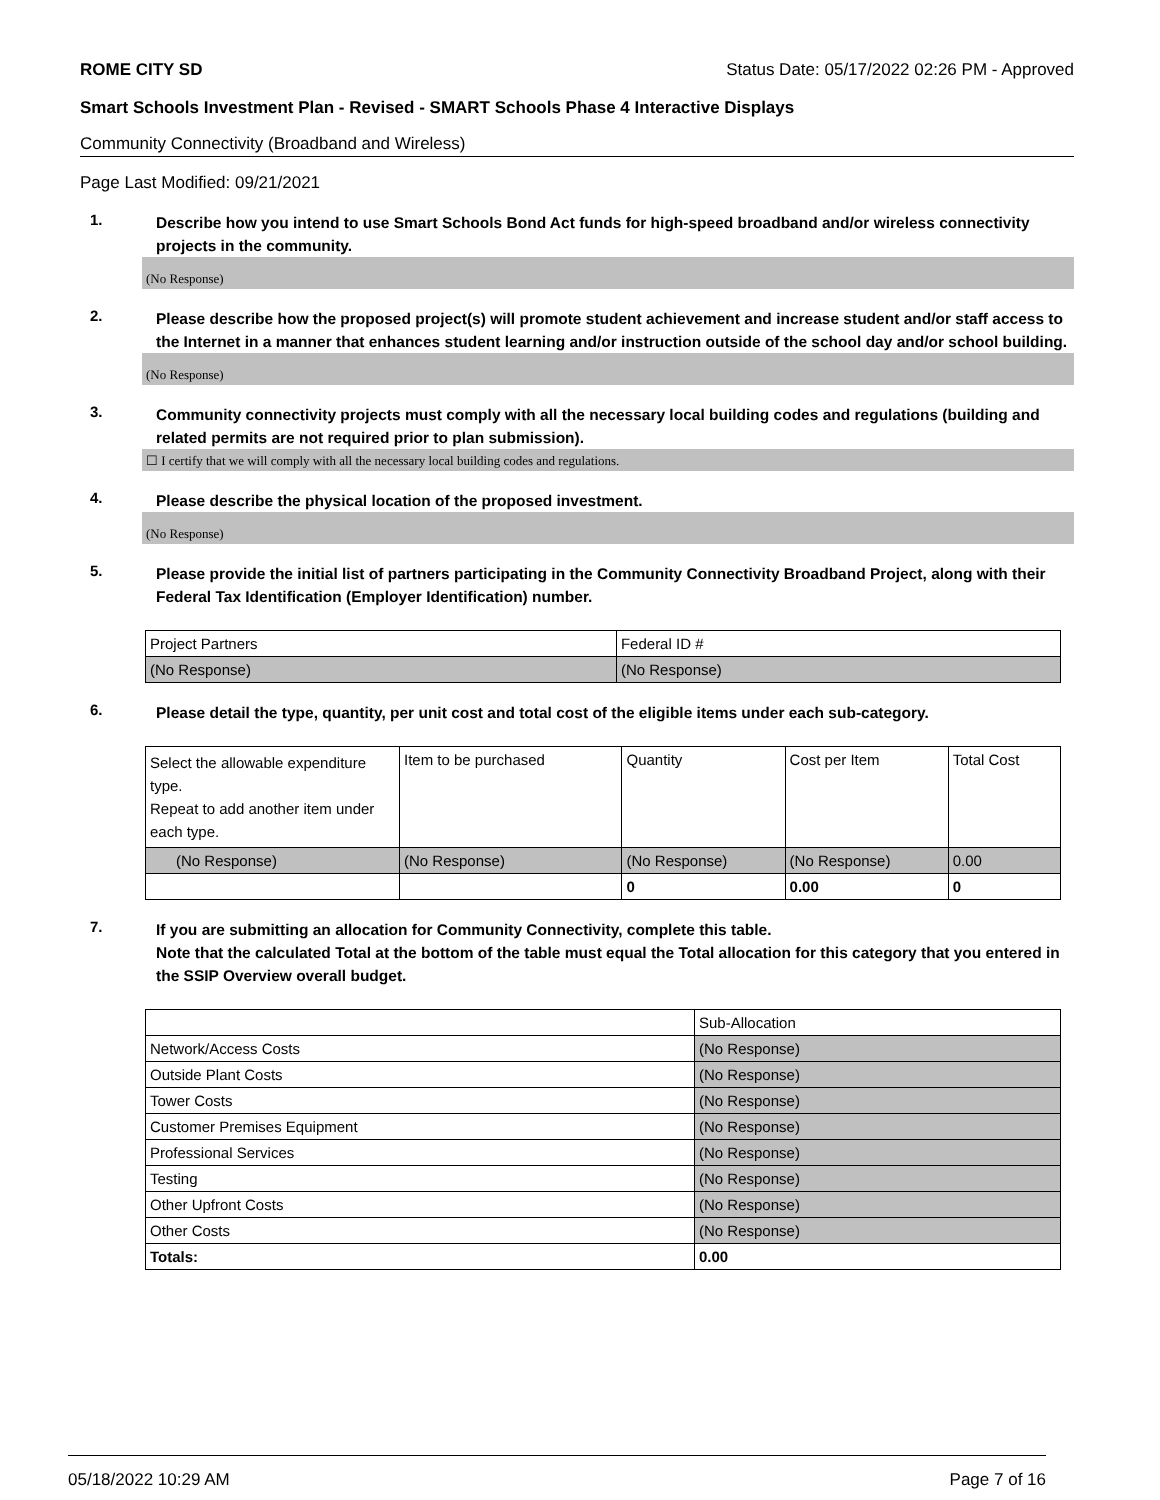ROME CITY SD Status Date: 05/17/2022 02:26 PM - Approved
Smart Schools Investment Plan - Revised - SMART Schools Phase 4 Interactive Displays
Community Connectivity (Broadband and Wireless)
Page Last Modified: 09/21/2021
1.
Describe how you intend to use Smart Schools Bond Act funds for high-speed broadband and/or wireless connectivity projects in the community.
(No Response)
2.
Please describe how the proposed project(s) will promote student achievement and increase student and/or staff access to the Internet in a manner that enhances student learning and/or instruction outside of the school day and/or school building.
(No Response)
3.
Community connectivity projects must comply with all the necessary local building codes and regulations (building and related permits are not required prior to plan submission).
☐ I certify that we will comply with all the necessary local building codes and regulations.
4.
Please describe the physical location of the proposed investment.
(No Response)
5.
Please provide the initial list of partners participating in the Community Connectivity Broadband Project, along with their Federal Tax Identification (Employer Identification) number.
| Project Partners | Federal ID # |
| --- | --- |
| (No Response) | (No Response) |
6.
Please detail the type, quantity, per unit cost and total cost of the eligible items under each sub-category.
| Select the allowable expenditure type. Repeat to add another item under each type. | Item to be purchased | Quantity | Cost per Item | Total Cost |
| --- | --- | --- | --- | --- |
| (No Response) | (No Response) | (No Response) | (No Response) | 0.00 |
| | | 0 | 0.00 | 0 |
7.
If you are submitting an allocation for Community Connectivity, complete this table.
Note that the calculated Total at the bottom of the table must equal the Total allocation for this category that you entered in the SSIP Overview overall budget.
| | Sub-Allocation |
| --- | --- |
| Network/Access Costs | (No Response) |
| Outside Plant Costs | (No Response) |
| Tower Costs | (No Response) |
| Customer Premises Equipment | (No Response) |
| Professional Services | (No Response) |
| Testing | (No Response) |
| Other Upfront Costs | (No Response) |
| Other Costs | (No Response) |
| Totals: | 0.00 |
05/18/2022 10:29 AM Page 7 of 16